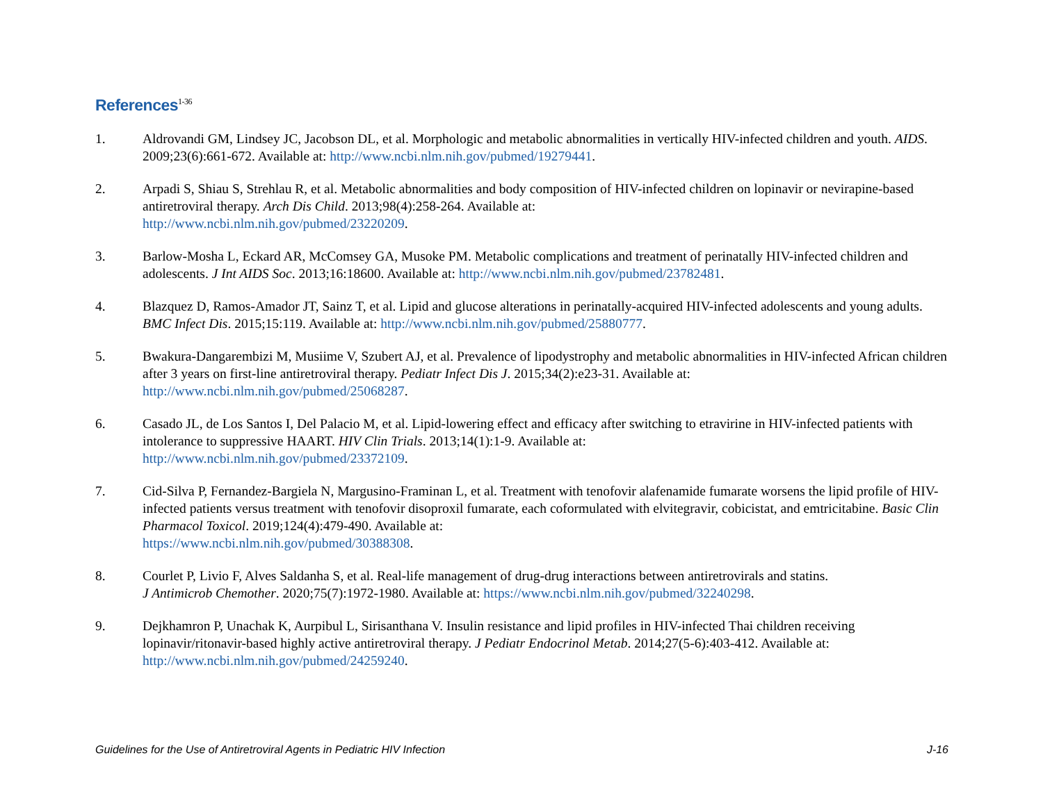References<sup>1-36</sup>
1. Aldrovandi GM, Lindsey JC, Jacobson DL, et al. Morphologic and metabolic abnormalities in vertically HIV-infected children and youth. AIDS. 2009;23(6):661-672. Available at: http://www.ncbi.nlm.nih.gov/pubmed/19279441.
2. Arpadi S, Shiau S, Strehlau R, et al. Metabolic abnormalities and body composition of HIV-infected children on lopinavir or nevirapine-based antiretroviral therapy. Arch Dis Child. 2013;98(4):258-264. Available at:
http://www.ncbi.nlm.nih.gov/pubmed/23220209.
3. Barlow-Mosha L, Eckard AR, McComsey GA, Musoke PM. Metabolic complications and treatment of perinatally HIV-infected children and adolescents. J Int AIDS Soc. 2013;16:18600. Available at: http://www.ncbi.nlm.nih.gov/pubmed/23782481.
4. Blazquez D, Ramos-Amador JT, Sainz T, et al. Lipid and glucose alterations in perinatally-acquired HIV-infected adolescents and young adults. BMC Infect Dis. 2015;15:119. Available at: http://www.ncbi.nlm.nih.gov/pubmed/25880777.
5. Bwakura-Dangarembizi M, Musiime V, Szubert AJ, et al. Prevalence of lipodystrophy and metabolic abnormalities in HIV-infected African children after 3 years on first-line antiretroviral therapy. Pediatr Infect Dis J. 2015;34(2):e23-31. Available at:
http://www.ncbi.nlm.nih.gov/pubmed/25068287.
6. Casado JL, de Los Santos I, Del Palacio M, et al. Lipid-lowering effect and efficacy after switching to etravirine in HIV-infected patients with intolerance to suppressive HAART. HIV Clin Trials. 2013;14(1):1-9. Available at:
http://www.ncbi.nlm.nih.gov/pubmed/23372109.
7. Cid-Silva P, Fernandez-Bargiela N, Margusino-Framinan L, et al. Treatment with tenofovir alafenamide fumarate worsens the lipid profile of HIV-infected patients versus treatment with tenofovir disoproxil fumarate, each coformulated with elvitegravir, cobicistat, and emtricitabine. Basic Clin Pharmacol Toxicol. 2019;124(4):479-490. Available at:
https://www.ncbi.nlm.nih.gov/pubmed/30388308.
8. Courlet P, Livio F, Alves Saldanha S, et al. Real-life management of drug-drug interactions between antiretrovirals and statins.
J Antimicrob Chemother. 2020;75(7):1972-1980. Available at: https://www.ncbi.nlm.nih.gov/pubmed/32240298.
9. Dejkhamron P, Unachak K, Aurpibul L, Sirisanthana V. Insulin resistance and lipid profiles in HIV-infected Thai children receiving lopinavir/ritonavir-based highly active antiretroviral therapy. J Pediatr Endocrinol Metab. 2014;27(5-6):403-412. Available at:
http://www.ncbi.nlm.nih.gov/pubmed/24259240.
Guidelines for the Use of Antiretroviral Agents in Pediatric HIV Infection J-16